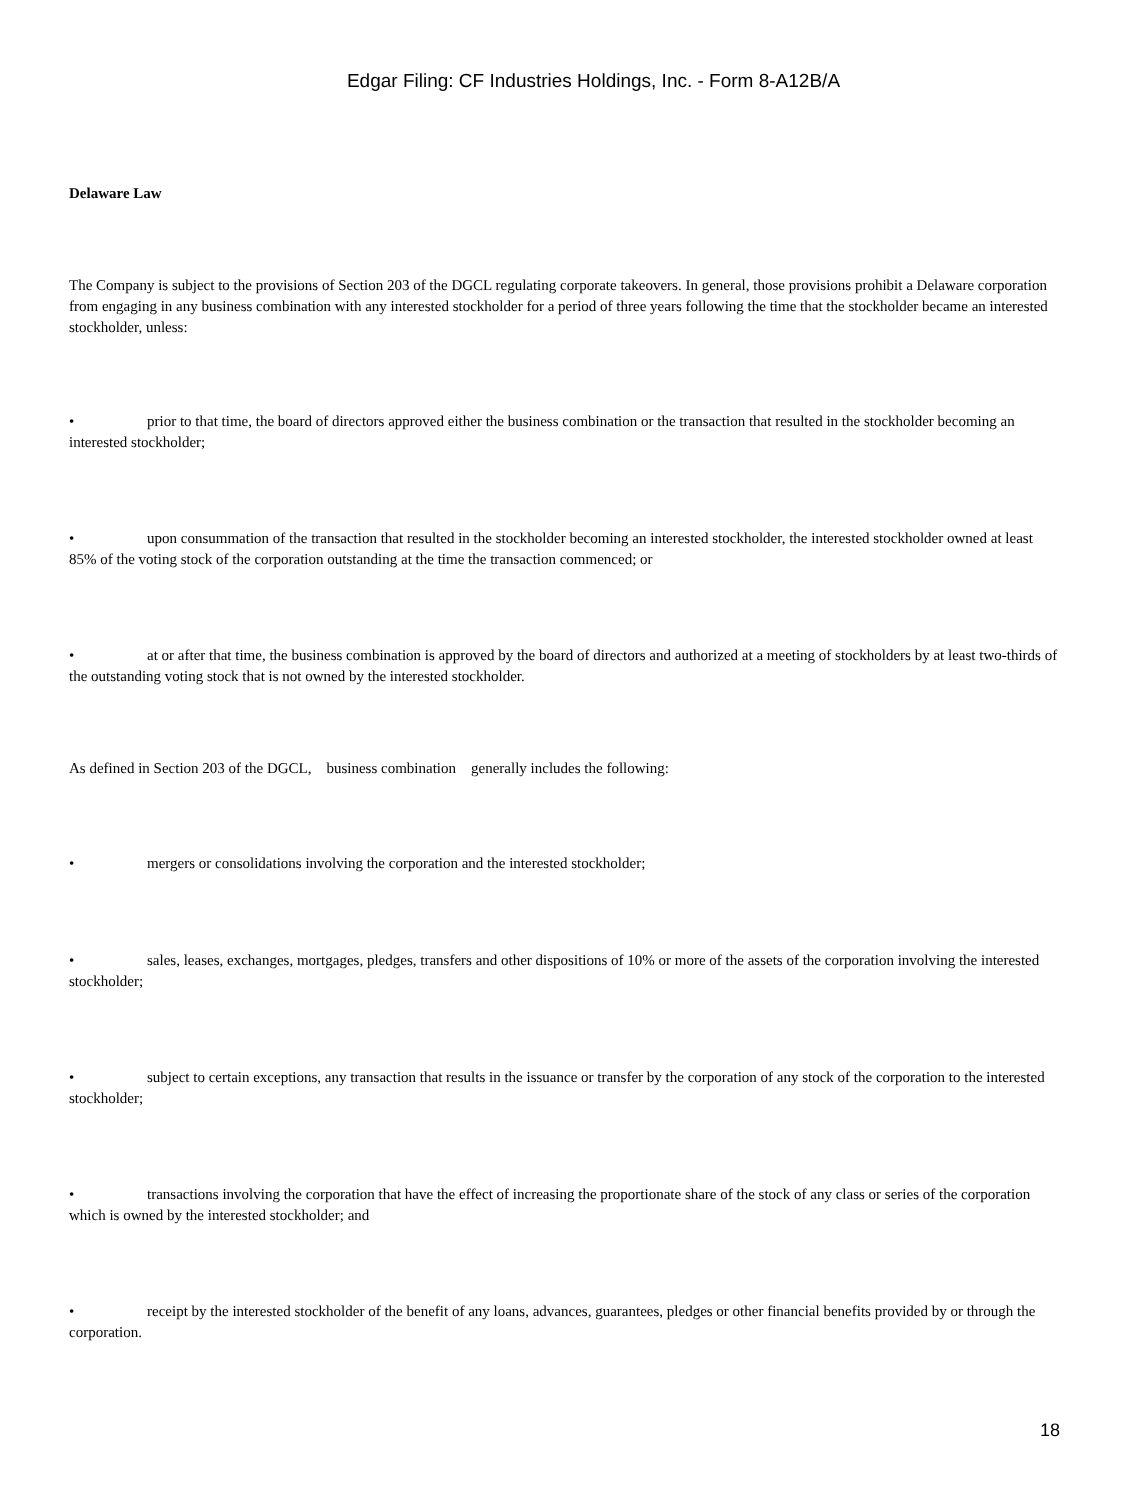Edgar Filing: CF Industries Holdings, Inc. - Form 8-A12B/A
Delaware Law
The Company is subject to the provisions of Section 203 of the DGCL regulating corporate takeovers. In general, those provisions prohibit a Delaware corporation from engaging in any business combination with any interested stockholder for a period of three years following the time that the stockholder became an interested stockholder, unless:
• prior to that time, the board of directors approved either the business combination or the transaction that resulted in the stockholder becoming an interested stockholder;
• upon consummation of the transaction that resulted in the stockholder becoming an interested stockholder, the interested stockholder owned at least 85% of the voting stock of the corporation outstanding at the time the transaction commenced; or
• at or after that time, the business combination is approved by the board of directors and authorized at a meeting of stockholders by at least two-thirds of the outstanding voting stock that is not owned by the interested stockholder.
As defined in Section 203 of the DGCL, business combination generally includes the following:
• mergers or consolidations involving the corporation and the interested stockholder;
• sales, leases, exchanges, mortgages, pledges, transfers and other dispositions of 10% or more of the assets of the corporation involving the interested stockholder;
• subject to certain exceptions, any transaction that results in the issuance or transfer by the corporation of any stock of the corporation to the interested stockholder;
• transactions involving the corporation that have the effect of increasing the proportionate share of the stock of any class or series of the corporation which is owned by the interested stockholder; and
• receipt by the interested stockholder of the benefit of any loans, advances, guarantees, pledges or other financial benefits provided by or through the corporation.
18